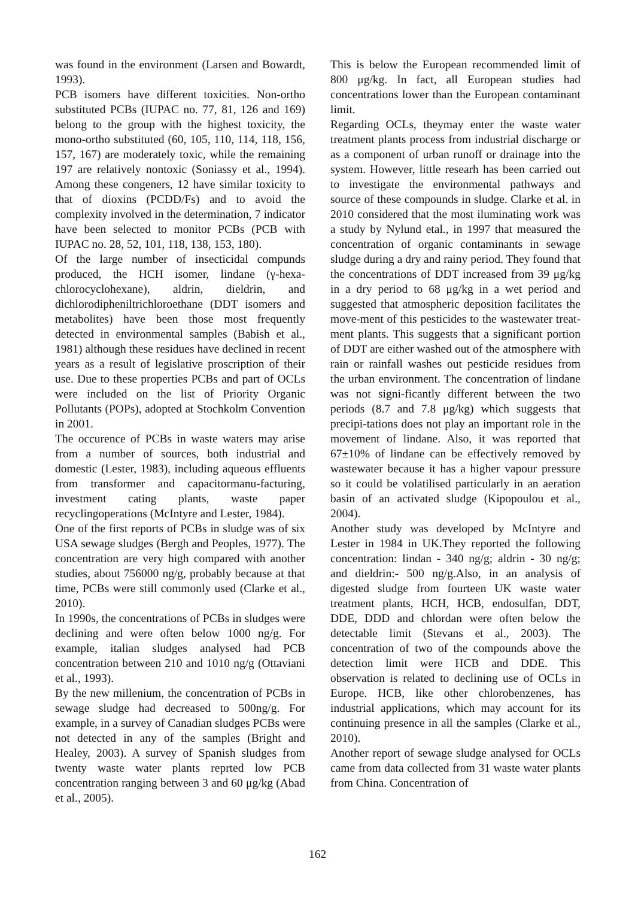was found in the environment (Larsen and Bowardt, 1993).
PCB isomers have different toxicities. Non-ortho substituted PCBs (IUPAC no. 77, 81, 126 and 169) belong to the group with the highest toxicity, the mono-ortho substituted (60, 105, 110, 114, 118, 156, 157, 167) are moderately toxic, while the remaining 197 are relatively nontoxic (Soniassy et al., 1994). Among these congeners, 12 have similar toxicity to that of dioxins (PCDD/Fs) and to avoid the complexity involved in the determination, 7 indicator have been selected to monitor PCBs (PCB with IUPAC no. 28, 52, 101, 118, 138, 153, 180).
Of the large number of insecticidal compunds produced, the HCH isomer, lindane (γ-hexa-chlorocyclohexane), aldrin, dieldrin, and dichlorodipheniltrichloroethane (DDT isomers and metabolites) have been those most frequently detected in environmental samples (Babish et al., 1981) although these residues have declined in recent years as a result of legislative proscription of their use. Due to these properties PCBs and part of OCLs were included on the list of Priority Organic Pollutants (POPs), adopted at Stochkolm Convention in 2001.
The occurence of PCBs in waste waters may arise from a number of sources, both industrial and domestic (Lester, 1983), including aqueous effluents from transformer and capacitormanu-facturing, investment cating plants, waste paper recyclingoperations (McIntyre and Lester, 1984).
One of the first reports of PCBs in sludge was of six USA sewage sludges (Bergh and Peoples, 1977). The concentration are very high compared with another studies, about 756000 ng/g, probably because at that time, PCBs were still commonly used (Clarke et al., 2010).
In 1990s, the concentrations of PCBs in sludges were declining and were often below 1000 ng/g. For example, italian sludges analysed had PCB concentration between 210 and 1010 ng/g (Ottaviani et al., 1993).
By the new millenium, the concentration of PCBs in sewage sludge had decreased to 500ng/g. For example, in a survey of Canadian sludges PCBs were not detected in any of the samples (Bright and Healey, 2003). A survey of Spanish sludges from twenty waste water plants reprted low PCB concentration ranging between 3 and 60 μg/kg (Abad et al., 2005).
This is below the European recommended limit of 800 μg/kg. In fact, all European studies had concentrations lower than the European contaminant limit.
Regarding OCLs, theymay enter the waste water treatment plants process from industrial discharge or as a component of urban runoff or drainage into the system. However, little researh has been carried out to investigate the environmental pathways and source of these compounds in sludge. Clarke et al. in 2010 considered that the most iluminating work was a study by Nylund etal., in 1997 that measured the concentration of organic contaminants in sewage sludge during a dry and rainy period. They found that the concentrations of DDT increased from 39 μg/kg in a dry period to 68 μg/kg in a wet period and suggested that atmospheric deposition facilitates the move-ment of this pesticides to the wastewater treat-ment plants. This suggests that a significant portion of DDT are either washed out of the atmosphere with rain or rainfall washes out pesticide residues from the urban environment. The concentration of lindane was not signi-ficantly different between the two periods (8.7 and 7.8 μg/kg) which suggests that precipi-tations does not play an important role in the movement of lindane. Also, it was reported that 67±10% of lindane can be effectively removed by wastewater because it has a higher vapour pressure so it could be volatilised particularly in an aeration basin of an activated sludge (Kipopoulou et al., 2004).
Another study was developed by McIntyre and Lester in 1984 in UK.They reported the following concentration: lindan - 340 ng/g; aldrin - 30 ng/g; and dieldrin:- 500 ng/g.Also, in an analysis of digested sludge from fourteen UK waste water treatment plants, HCH, HCB, endosulfan, DDT, DDE, DDD and chlordan were often below the detectable limit (Stevans et al., 2003). The concentration of two of the compounds above the detection limit were HCB and DDE. This observation is related to declining use of OCLs in Europe. HCB, like other chlorobenzenes, has industrial applications, which may account for its continuing presence in all the samples (Clarke et al., 2010).
Another report of sewage sludge analysed for OCLs came from data collected from 31 waste water plants from China. Concentration of
162